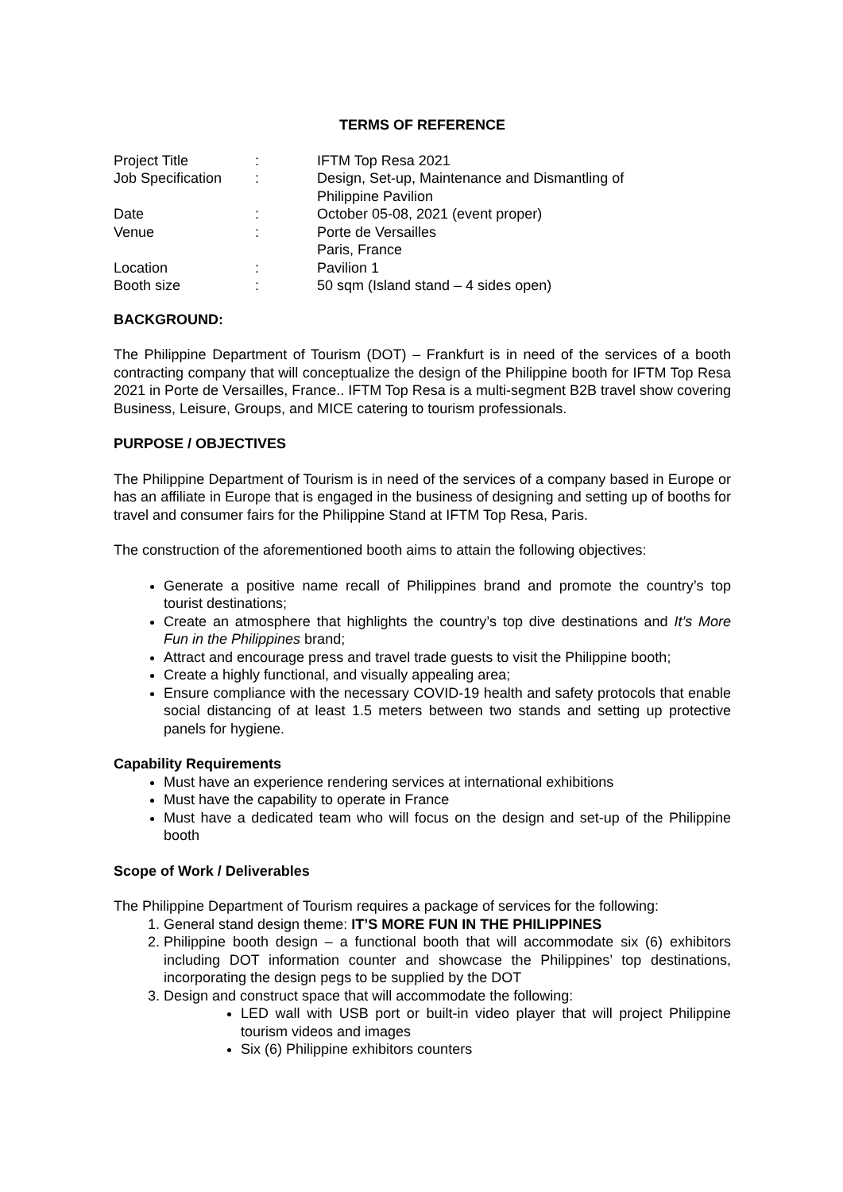TERMS OF REFERENCE
| Project Title | : | IFTM Top Resa 2021 |
| Job Specification | : | Design, Set-up, Maintenance and Dismantling of Philippine Pavilion |
| Date | : | October 05-08, 2021 (event proper) |
| Venue | : | Porte de Versailles Paris, France |
| Location | : | Pavilion 1 |
| Booth size | : | 50 sqm (Island stand – 4 sides open) |
BACKGROUND:
The Philippine Department of Tourism (DOT) – Frankfurt is in need of the services of a booth contracting company that will conceptualize the design of the Philippine booth for IFTM Top Resa 2021 in Porte de Versailles, France.. IFTM Top Resa is a multi-segment B2B travel show covering Business, Leisure, Groups, and MICE catering to tourism professionals.
PURPOSE / OBJECTIVES
The Philippine Department of Tourism is in need of the services of a company based in Europe or has an affiliate in Europe that is engaged in the business of designing and setting up of booths for travel and consumer fairs for the Philippine Stand at IFTM Top Resa, Paris.
The construction of the aforementioned booth aims to attain the following objectives:
Generate a positive name recall of Philippines brand and promote the country’s top tourist destinations;
Create an atmosphere that highlights the country’s top dive destinations and It’s More Fun in the Philippines brand;
Attract and encourage press and travel trade guests to visit the Philippine booth;
Create a highly functional, and visually appealing area;
Ensure compliance with the necessary COVID-19 health and safety protocols that enable social distancing of at least 1.5 meters between two stands and setting up protective panels for hygiene.
Capability Requirements
Must have an experience rendering services at international exhibitions
Must have the capability to operate in France
Must have a dedicated team who will focus on the design and set-up of the Philippine booth
Scope of Work / Deliverables
The Philippine Department of Tourism requires a package of services for the following:
1. General stand design theme: IT’S MORE FUN IN THE PHILIPPINES
2. Philippine booth design – a functional booth that will accommodate six (6) exhibitors including DOT information counter and showcase the Philippines’ top destinations, incorporating the design pegs to be supplied by the DOT
3. Design and construct space that will accommodate the following:
LED wall with USB port or built-in video player that will project Philippine tourism videos and images
Six (6) Philippine exhibitors counters